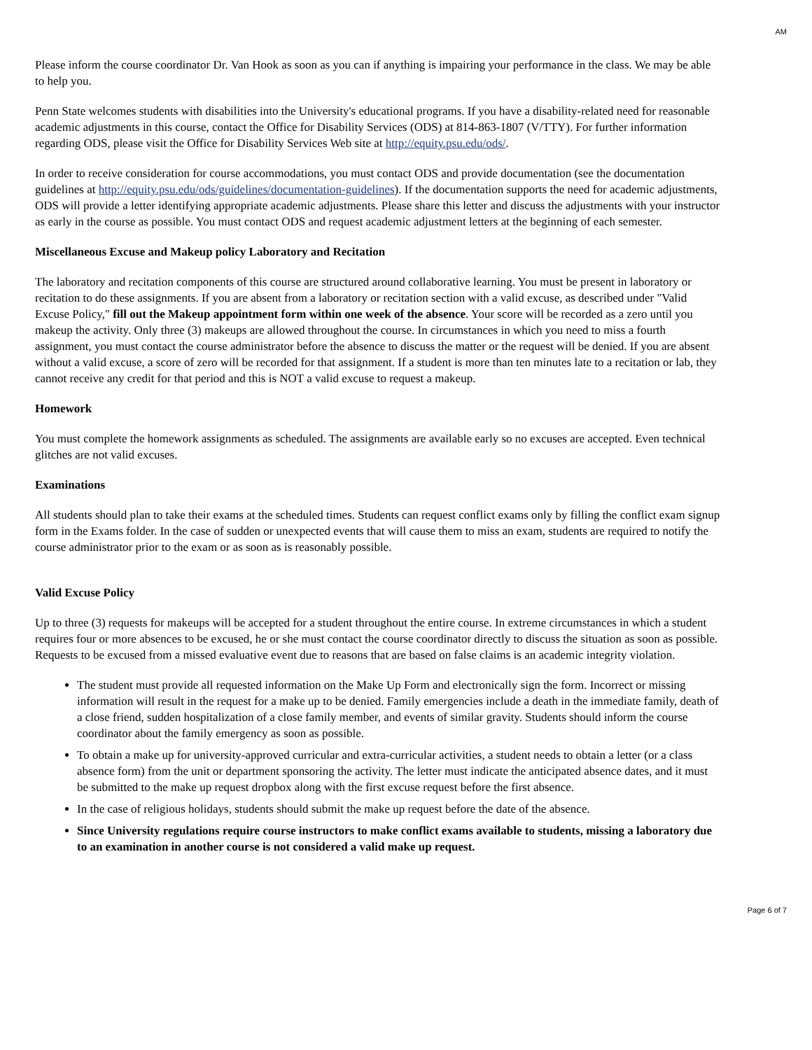AM
Please inform the course coordinator Dr. Van Hook as soon as you can if anything is impairing your performance in the class. We may be able to help you.
Penn State welcomes students with disabilities into the University's educational programs. If you have a disability-related need for reasonable academic adjustments in this course, contact the Office for Disability Services (ODS) at 814-863-1807 (V/TTY). For further information regarding ODS, please visit the Office for Disability Services Web site at http://equity.psu.edu/ods/.
In order to receive consideration for course accommodations, you must contact ODS and provide documentation (see the documentation guidelines at http://equity.psu.edu/ods/guidelines/documentation-guidelines). If the documentation supports the need for academic adjustments, ODS will provide a letter identifying appropriate academic adjustments. Please share this letter and discuss the adjustments with your instructor as early in the course as possible. You must contact ODS and request academic adjustment letters at the beginning of each semester.
Miscellaneous Excuse and Makeup policy Laboratory and Recitation
The laboratory and recitation components of this course are structured around collaborative learning. You must be present in laboratory or recitation to do these assignments. If you are absent from a laboratory or recitation section with a valid excuse, as described under "Valid Excuse Policy," fill out the Makeup appointment form within one week of the absence. Your score will be recorded as a zero until you makeup the activity. Only three (3) makeups are allowed throughout the course. In circumstances in which you need to miss a fourth assignment, you must contact the course administrator before the absence to discuss the matter or the request will be denied. If you are absent without a valid excuse, a score of zero will be recorded for that assignment. If a student is more than ten minutes late to a recitation or lab, they cannot receive any credit for that period and this is NOT a valid excuse to request a makeup.
Homework
You must complete the homework assignments as scheduled. The assignments are available early so no excuses are accepted. Even technical glitches are not valid excuses.
Examinations
All students should plan to take their exams at the scheduled times. Students can request conflict exams only by filling the conflict exam signup form in the Exams folder. In the case of sudden or unexpected events that will cause them to miss an exam, students are required to notify the course administrator prior to the exam or as soon as is reasonably possible.
Valid Excuse Policy
Up to three (3) requests for makeups will be accepted for a student throughout the entire course. In extreme circumstances in which a student requires four or more absences to be excused, he or she must contact the course coordinator directly to discuss the situation as soon as possible. Requests to be excused from a missed evaluative event due to reasons that are based on false claims is an academic integrity violation.
The student must provide all requested information on the Make Up Form and electronically sign the form. Incorrect or missing information will result in the request for a make up to be denied. Family emergencies include a death in the immediate family, death of a close friend, sudden hospitalization of a close family member, and events of similar gravity. Students should inform the course coordinator about the family emergency as soon as possible.
To obtain a make up for university-approved curricular and extra-curricular activities, a student needs to obtain a letter (or a class absence form) from the unit or department sponsoring the activity. The letter must indicate the anticipated absence dates, and it must be submitted to the make up request dropbox along with the first excuse request before the first absence.
In the case of religious holidays, students should submit the make up request before the date of the absence.
Since University regulations require course instructors to make conflict exams available to students, missing a laboratory due to an examination in another course is not considered a valid make up request.
Page 6 of 7